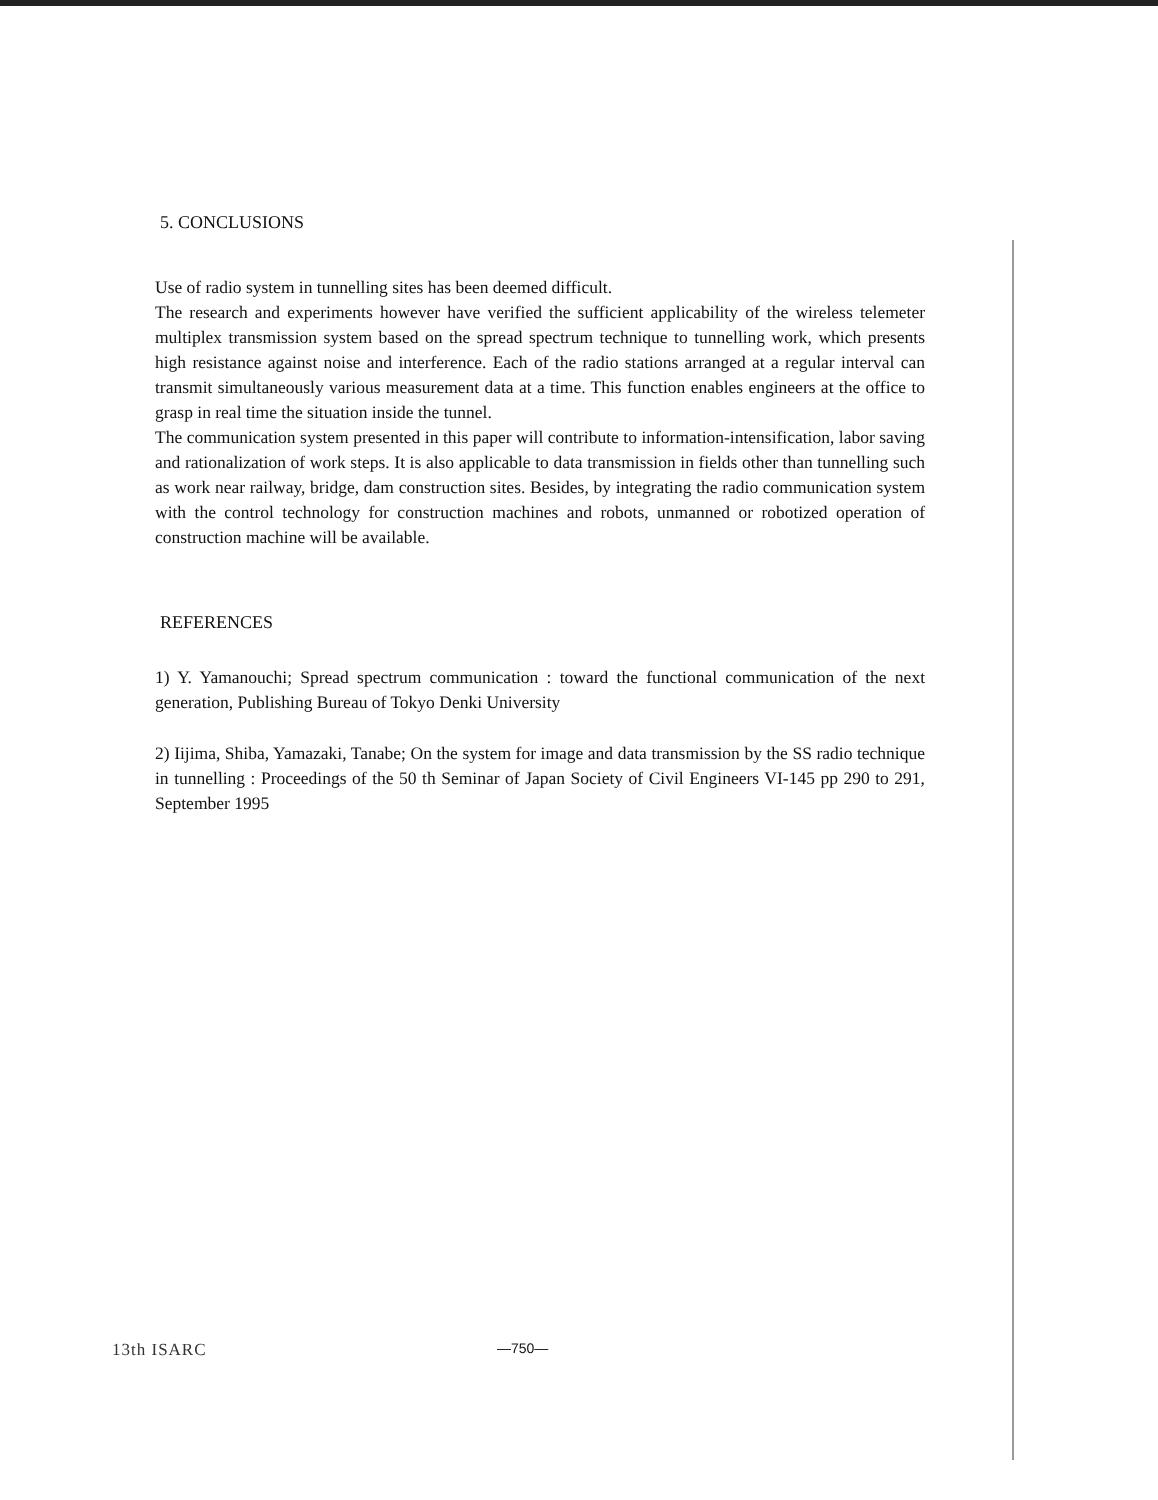5. CONCLUSIONS
Use of radio system in tunnelling sites has been deemed difficult.
The research and experiments however have verified the sufficient applicability of the wireless telemeter multiplex transmission system based on the spread spectrum technique to tunnelling work, which presents high resistance against noise and interference. Each of the radio stations arranged at a regular interval can transmit simultaneously various measurement data at a time. This function enables engineers at the office to grasp in real time the situation inside the tunnel.
The communication system presented in this paper will contribute to information-intensification, labor saving and rationalization of work steps. It is also applicable to data transmission in fields other than tunnelling such as work near railway, bridge, dam construction sites. Besides, by integrating the radio communication system with the control technology for construction machines and robots, unmanned or robotized operation of construction machine will be available.
REFERENCES
1) Y. Yamanouchi; Spread spectrum communication : toward the functional communication of the next generation, Publishing Bureau of Tokyo Denki University
2) Iijima, Shiba, Yamazaki, Tanabe; On the system for image and data transmission by the SS radio technique in tunnelling : Proceedings of the 50 th Seminar of Japan Society of Civil Engineers VI-145 pp 290 to 291, September 1995
13th ISARC —750—